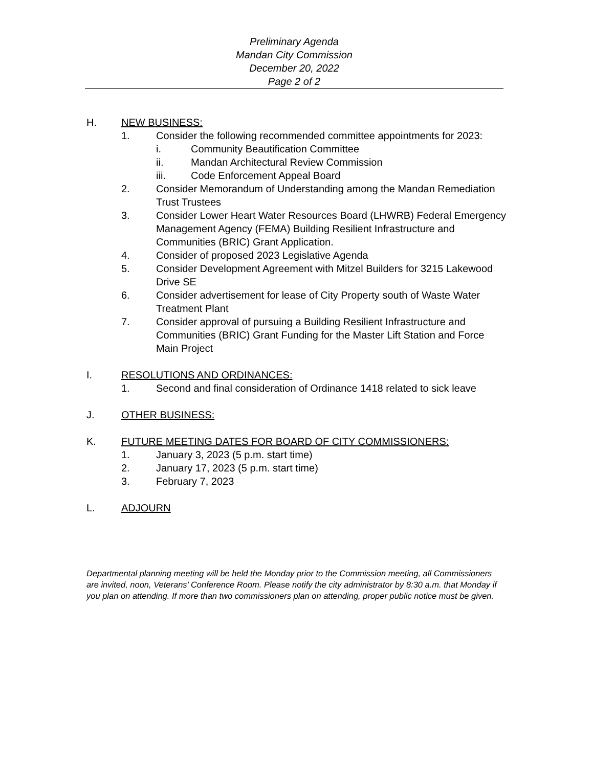Preliminary Agenda
Mandan City Commission
December 20, 2022
Page 2 of 2
H. NEW BUSINESS:
1. Consider the following recommended committee appointments for 2023:
i. Community Beautification Committee
ii. Mandan Architectural Review Commission
iii. Code Enforcement Appeal Board
2. Consider Memorandum of Understanding among the Mandan Remediation Trust Trustees
3. Consider Lower Heart Water Resources Board (LHWRB) Federal Emergency Management Agency (FEMA) Building Resilient Infrastructure and Communities (BRIC) Grant Application.
4. Consider of proposed 2023 Legislative Agenda
5. Consider Development Agreement with Mitzel Builders for 3215 Lakewood Drive SE
6. Consider advertisement for lease of City Property south of Waste Water Treatment Plant
7. Consider approval of pursuing a Building Resilient Infrastructure and Communities (BRIC) Grant Funding for the Master Lift Station and Force Main Project
I. RESOLUTIONS AND ORDINANCES:
1. Second and final consideration of Ordinance 1418 related to sick leave
J. OTHER BUSINESS:
K. FUTURE MEETING DATES FOR BOARD OF CITY COMMISSIONERS:
1. January 3, 2023 (5 p.m. start time)
2. January 17, 2023 (5 p.m. start time)
3. February 7, 2023
L. ADJOURN
Departmental planning meeting will be held the Monday prior to the Commission meeting, all Commissioners are invited, noon, Veterans’ Conference Room. Please notify the city administrator by 8:30 a.m. that Monday if you plan on attending. If more than two commissioners plan on attending, proper public notice must be given.